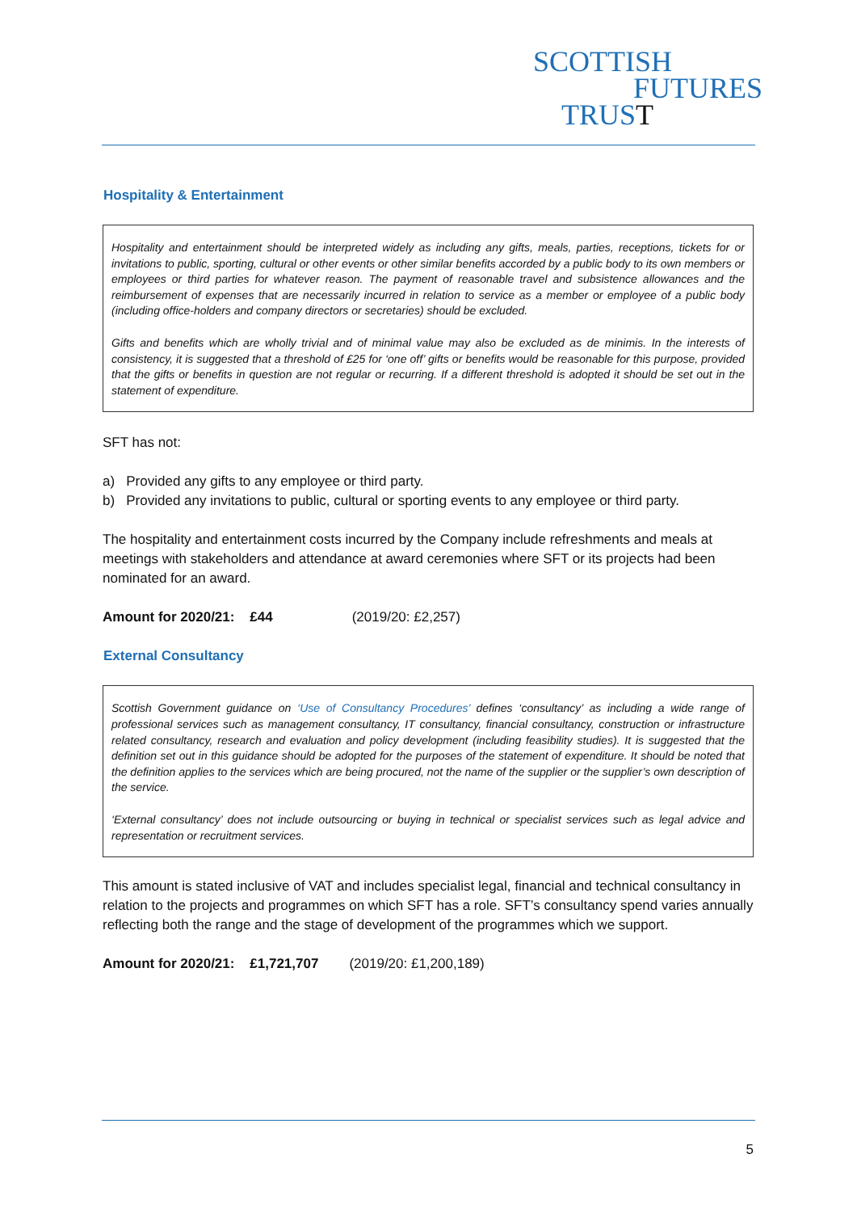SCOTTISH
FUTURES
TRUS T
Hospitality & Entertainment
Hospitality and entertainment should be interpreted widely as including any gifts, meals, parties, receptions, tickets for or invitations to public, sporting, cultural or other events or other similar benefits accorded by a public body to its own members or employees or third parties for whatever reason. The payment of reasonable travel and subsistence allowances and the reimbursement of expenses that are necessarily incurred in relation to service as a member or employee of a public body (including office-holders and company directors or secretaries) should be excluded.
Gifts and benefits which are wholly trivial and of minimal value may also be excluded as de minimis. In the interests of consistency, it is suggested that a threshold of £25 for ‘one off’ gifts or benefits would be reasonable for this purpose, provided that the gifts or benefits in question are not regular or recurring. If a different threshold is adopted it should be set out in the statement of expenditure.
SFT has not:
a) Provided any gifts to any employee or third party.
b) Provided any invitations to public, cultural or sporting events to any employee or third party.
The hospitality and entertainment costs incurred by the Company include refreshments and meals at meetings with stakeholders and attendance at award ceremonies where SFT or its projects had been nominated for an award.
Amount for 2020/21: £44 (2019/20: £2,257)
External Consultancy
Scottish Government guidance on ‘Use of Consultancy Procedures’ defines ‘consultancy’ as including a wide range of professional services such as management consultancy, IT consultancy, financial consultancy, construction or infrastructure related consultancy, research and evaluation and policy development (including feasibility studies). It is suggested that the definition set out in this guidance should be adopted for the purposes of the statement of expenditure. It should be noted that the definition applies to the services which are being procured, not the name of the supplier or the supplier’s own description of the service.
‘External consultancy’ does not include outsourcing or buying in technical or specialist services such as legal advice and representation or recruitment services.
This amount is stated inclusive of VAT and includes specialist legal, financial and technical consultancy in relation to the projects and programmes on which SFT has a role. SFT’s consultancy spend varies annually reflecting both the range and the stage of development of the programmes which we support.
Amount for 2020/21: £1,721,707 (2019/20: £1,200,189)
5